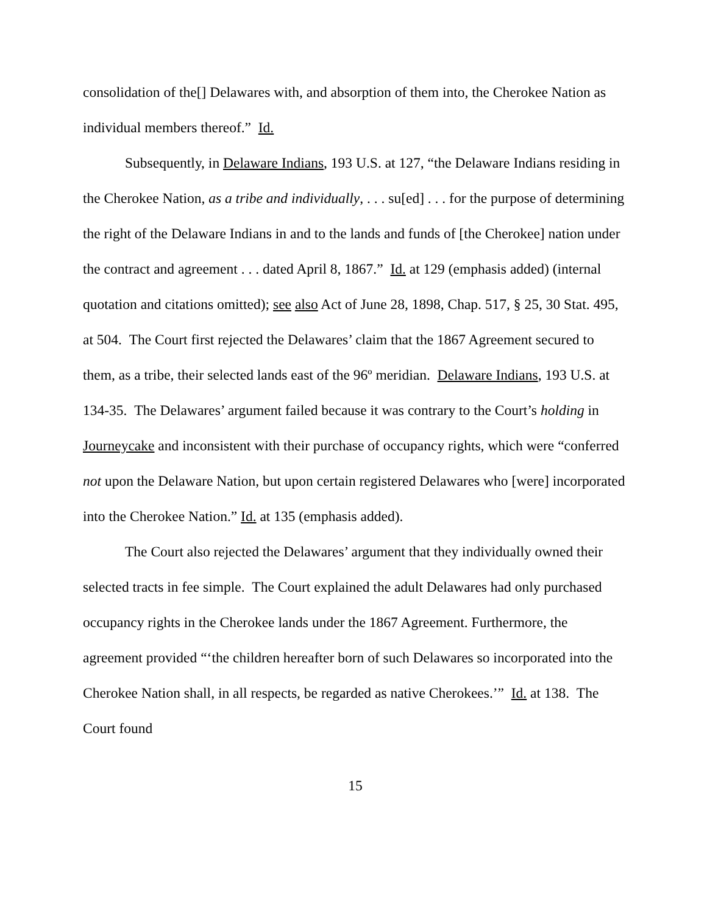consolidation of the[] Delawares with, and absorption of them into, the Cherokee Nation as individual members thereof.” Id.
Subsequently, in Delaware Indians, 193 U.S. at 127, “the Delaware Indians residing in the Cherokee Nation, as a tribe and individually, . . . su[ed] . . . for the purpose of determining the right of the Delaware Indians in and to the lands and funds of [the Cherokee] nation under the contract and agreement . . . dated April 8, 1867.” Id. at 129 (emphasis added) (internal quotation and citations omitted); see also Act of June 28, 1898, Chap. 517, § 25, 30 Stat. 495, at 504. The Court first rejected the Delawares’ claim that the 1867 Agreement secured to them, as a tribe, their selected lands east of the 96º meridian. Delaware Indians, 193 U.S. at 134-35. The Delawares’ argument failed because it was contrary to the Court’s holding in Journeycake and inconsistent with their purchase of occupancy rights, which were “conferred not upon the Delaware Nation, but upon certain registered Delawares who [were] incorporated into the Cherokee Nation.” Id. at 135 (emphasis added).
The Court also rejected the Delawares’ argument that they individually owned their selected tracts in fee simple. The Court explained the adult Delawares had only purchased occupancy rights in the Cherokee lands under the 1867 Agreement. Furthermore, the agreement provided “‘the children hereafter born of such Delawares so incorporated into the Cherokee Nation shall, in all respects, be regarded as native Cherokees.’” Id. at 138. The Court found
15